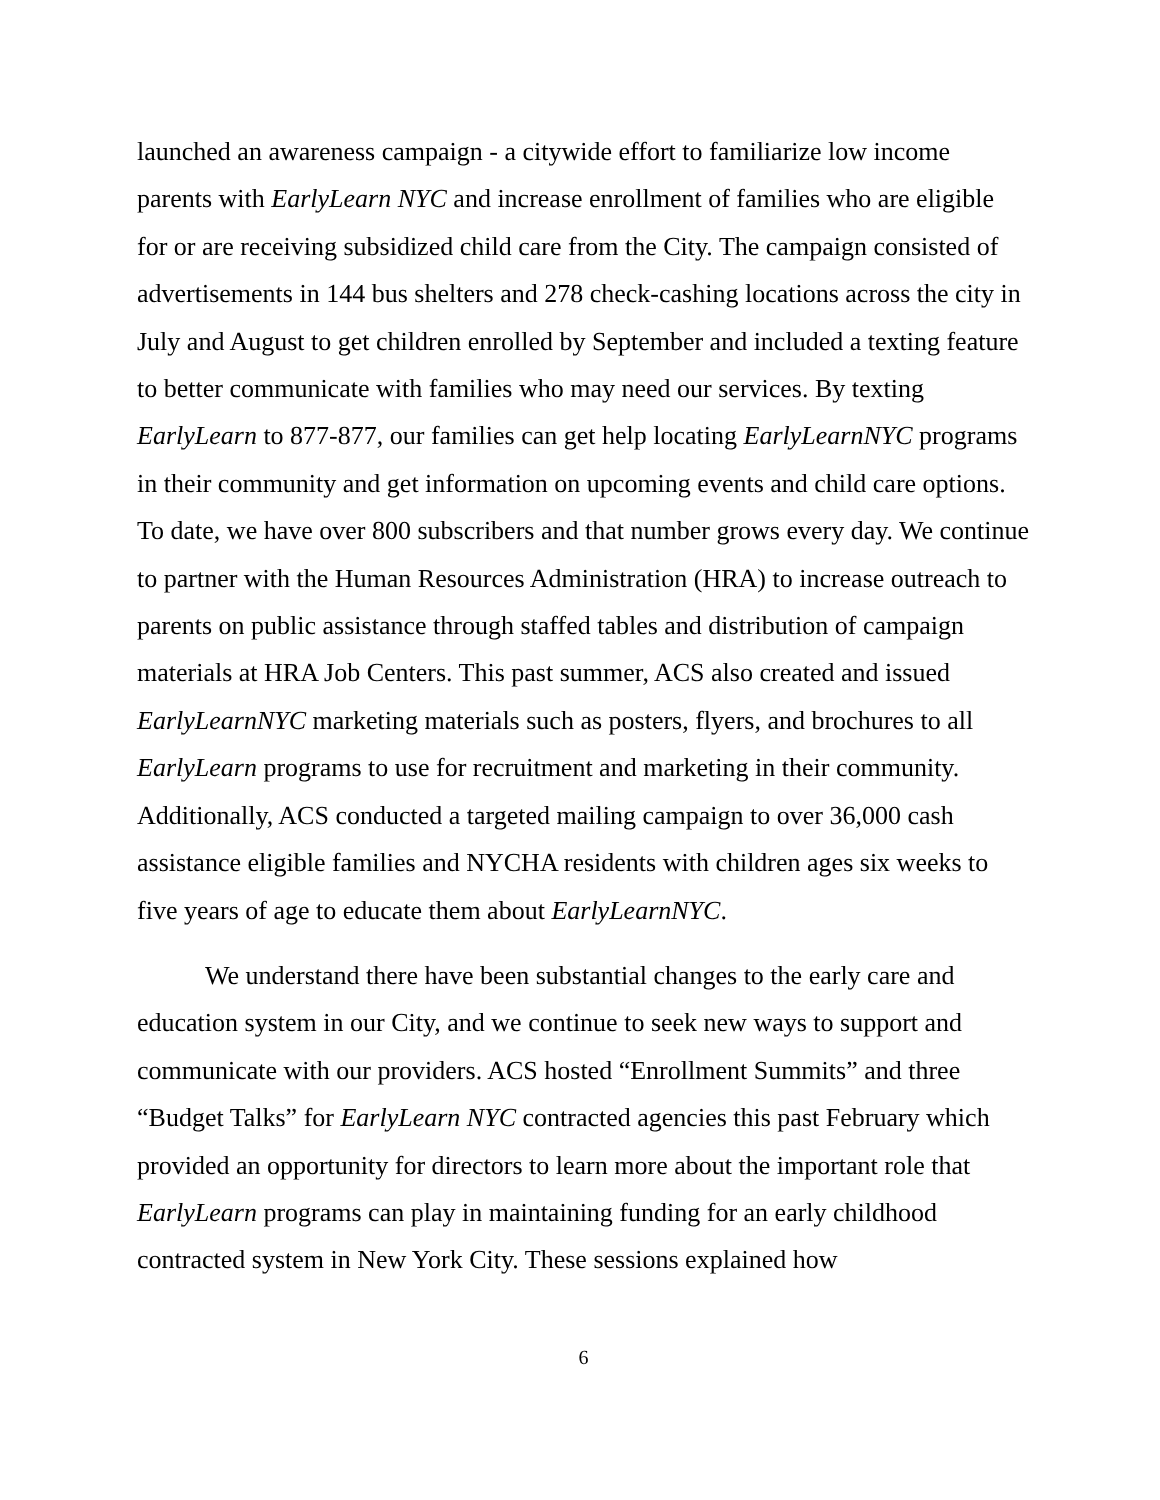launched an awareness campaign - a citywide effort to familiarize low income parents with EarlyLearn NYC and increase enrollment of families who are eligible for or are receiving subsidized child care from the City. The campaign consisted of advertisements in 144 bus shelters and 278 check-cashing locations across the city in July and August to get children enrolled by September and included a texting feature to better communicate with families who may need our services. By texting EarlyLearn to 877-877, our families can get help locating EarlyLearnNYC programs in their community and get information on upcoming events and child care options. To date, we have over 800 subscribers and that number grows every day. We continue to partner with the Human Resources Administration (HRA) to increase outreach to parents on public assistance through staffed tables and distribution of campaign materials at HRA Job Centers. This past summer, ACS also created and issued EarlyLearnNYC marketing materials such as posters, flyers, and brochures to all EarlyLearn programs to use for recruitment and marketing in their community. Additionally, ACS conducted a targeted mailing campaign to over 36,000 cash assistance eligible families and NYCHA residents with children ages six weeks to five years of age to educate them about EarlyLearnNYC.
We understand there have been substantial changes to the early care and education system in our City, and we continue to seek new ways to support and communicate with our providers. ACS hosted “Enrollment Summits” and three “Budget Talks” for EarlyLearn NYC contracted agencies this past February which provided an opportunity for directors to learn more about the important role that EarlyLearn programs can play in maintaining funding for an early childhood contracted system in New York City. These sessions explained how
6